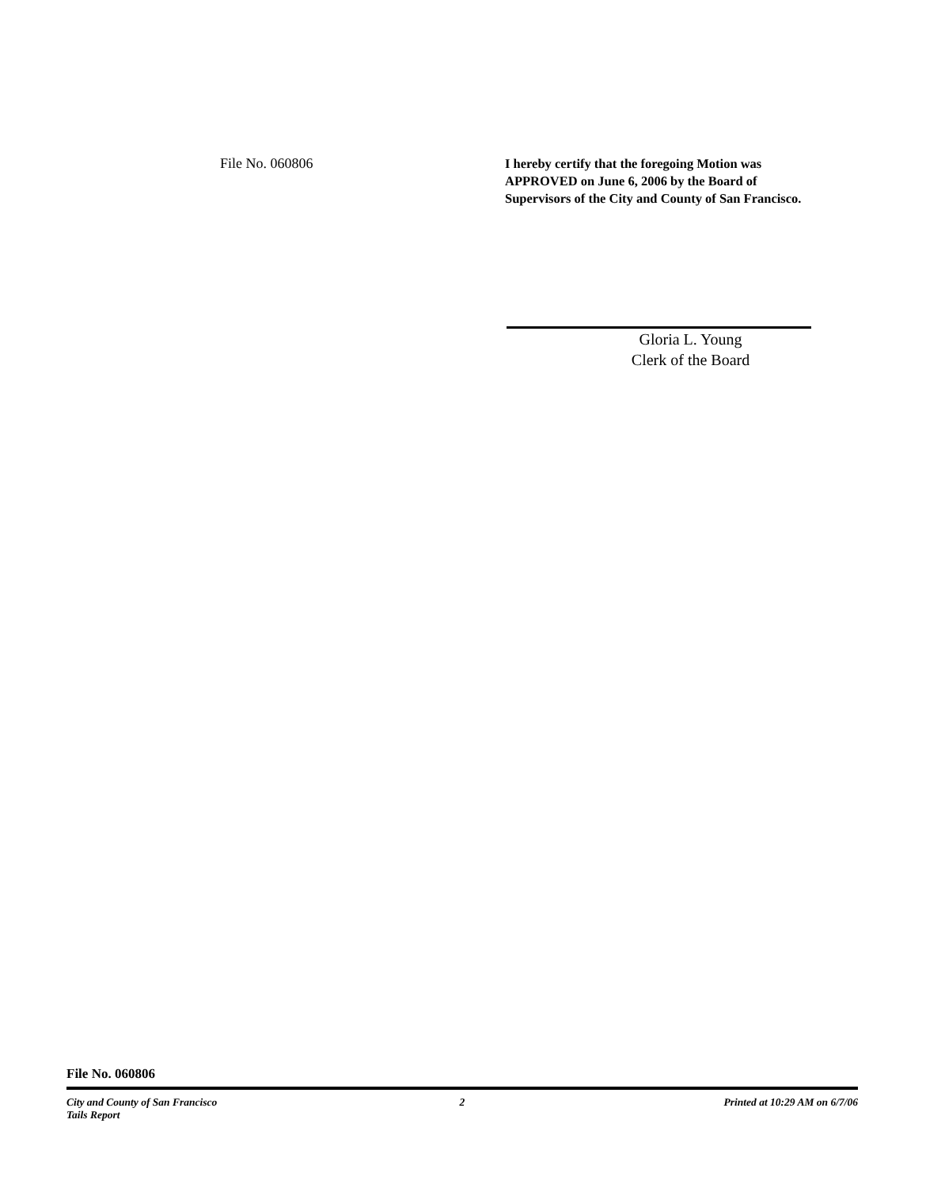File No. 060806
I hereby certify that the foregoing Motion was APPROVED on June 6, 2006 by the Board of Supervisors of the City and County of San Francisco.
Gloria L. Young
Clerk of the Board
File No. 060806
City and County of San Francisco
Tails Report 2 Printed at 10:29 AM on 6/7/06